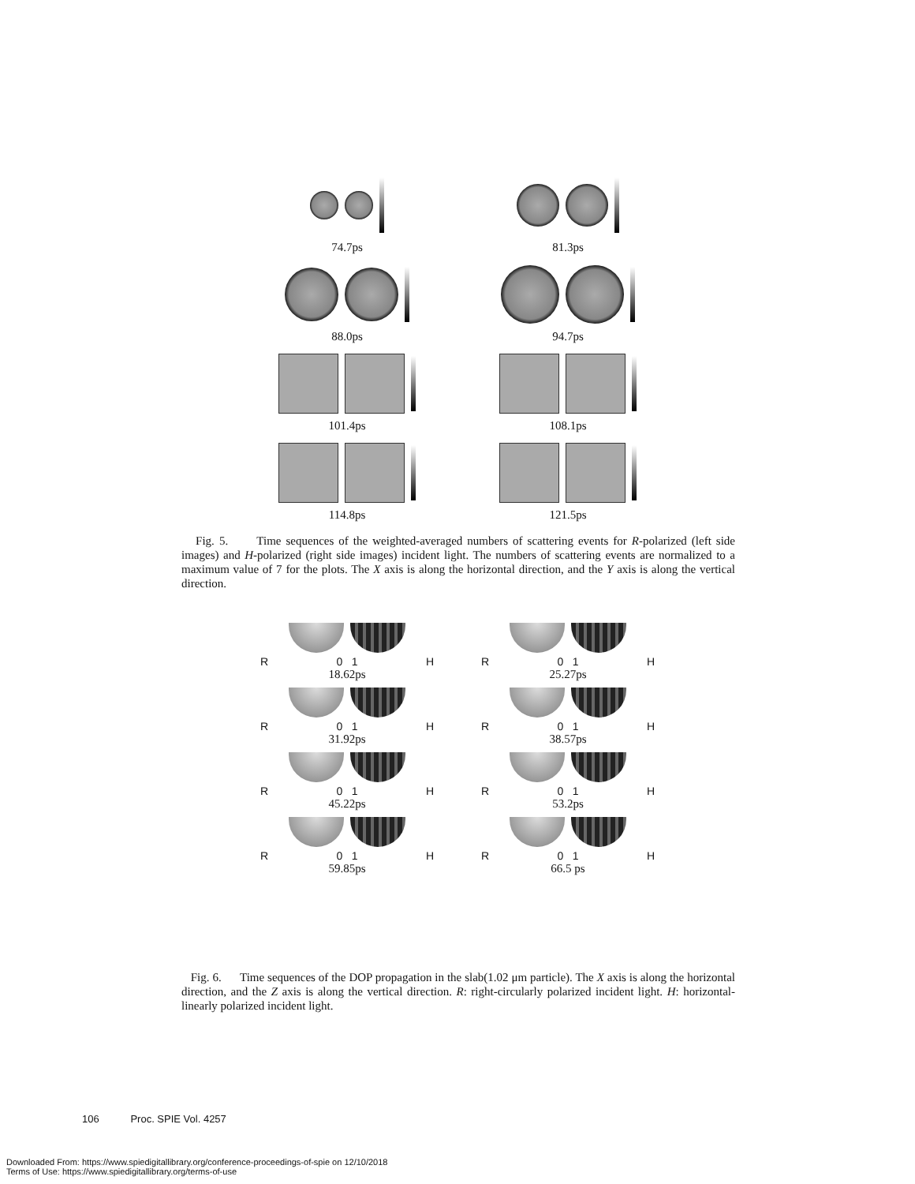74.7ps
81.3ps
88.0ps
94.7ps
101.4ps
108.1ps
114.8ps
121.5ps
Fig. 5. Time sequences of the weighted-averaged numbers of scattering events for R-polarized (left side images) and H-polarized (right side images) incident light. The numbers of scattering events are normalized to a maximum value of 7 for the plots. The X axis is along the horizontal direction, and the Y axis is along the vertical direction.
R 0 1 H
18.62ps
R 0 1 H
25.27ps
R 0 1 H
31.92ps
R 0 1 H
38.57ps
R 0 1 H
45.22ps
R 0 1 H
53.2ps
R 0 1 H
59.85ps
R 0 1 H
66.5 ps
Fig. 6. Time sequences of the DOP propagation in the slab(1.02 μm particle). The X axis is along the horizontal direction, and the Z axis is along the vertical direction. R: right-circularly polarized incident light. H: horizontal-linearly polarized incident light.
106 Proc. SPIE Vol. 4257
Downloaded From: https://www.spiedigitallibrary.org/conference-proceedings-of-spie on 12/10/2018
Terms of Use: https://www.spiedigitallibrary.org/terms-of-use